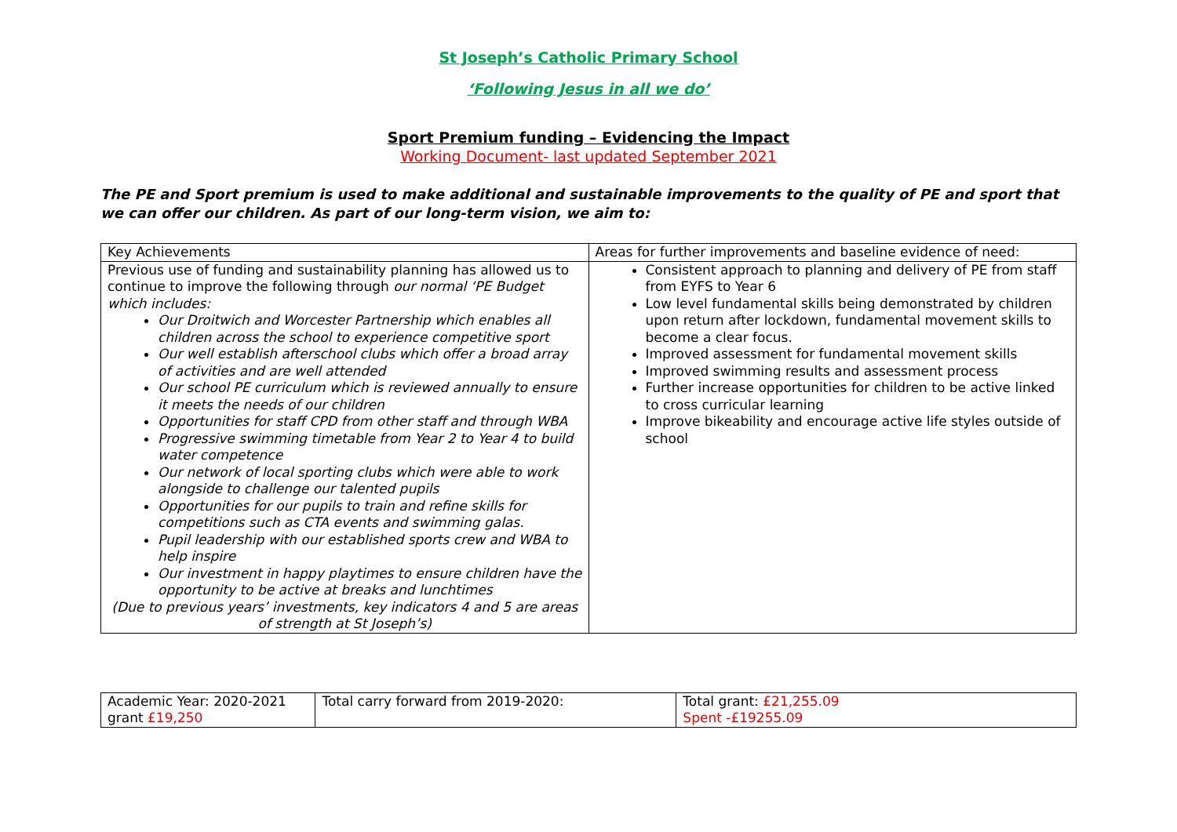St Joseph’s Catholic Primary School
‘Following Jesus in all we do’
Sport Premium funding – Evidencing the Impact
Working Document- last updated September 2021
The PE and Sport premium is used to make additional and sustainable improvements to the quality of PE and sport that we can offer our children. As part of our long-term vision, we aim to:
| Key Achievements | Areas for further improvements and baseline evidence of need: |
| Previous use of funding and sustainability planning has allowed us to continue to improve the following through our normal ‘PE Budget which includes: Our Droitwich and Worcester Partnership which enables all children across the school to experience competitive sport Our well establish afterschool clubs which offer a broad array of activities and are well attended Our school PE curriculum which is reviewed annually to ensure it meets the needs of our children Opportunities for staff CPD from other staff and through WBA Progressive swimming timetable from Year 2 to Year 4 to build water competence Our network of local sporting clubs which were able to work alongside to challenge our talented pupils Opportunities for our pupils to train and refine skills for competitions such as CTA events and swimming galas. Pupil leadership with our established sports crew and WBA to help inspire Our investment in happy playtimes to ensure children have the opportunity to be active at breaks and lunchtimes (Due to previous years’ investments, key indicators 4 and 5 are areas of strength at St Joseph’s) | Consistent approach to planning and delivery of PE from staff from EYFS to Year 6 Low level fundamental skills being demonstrated by children upon return after lockdown, fundamental movement skills to become a clear focus. Improved assessment for fundamental movement skills Improved swimming results and assessment process Further increase opportunities for children to be active linked to cross curricular learning Improve bikeability and encourage active life styles outside of school |
| Academic Year: 2020-2021 grant £19,250 | Total carry forward from 2019-2020: | Total grant: £21,255.09 Spent -£19255.09 |